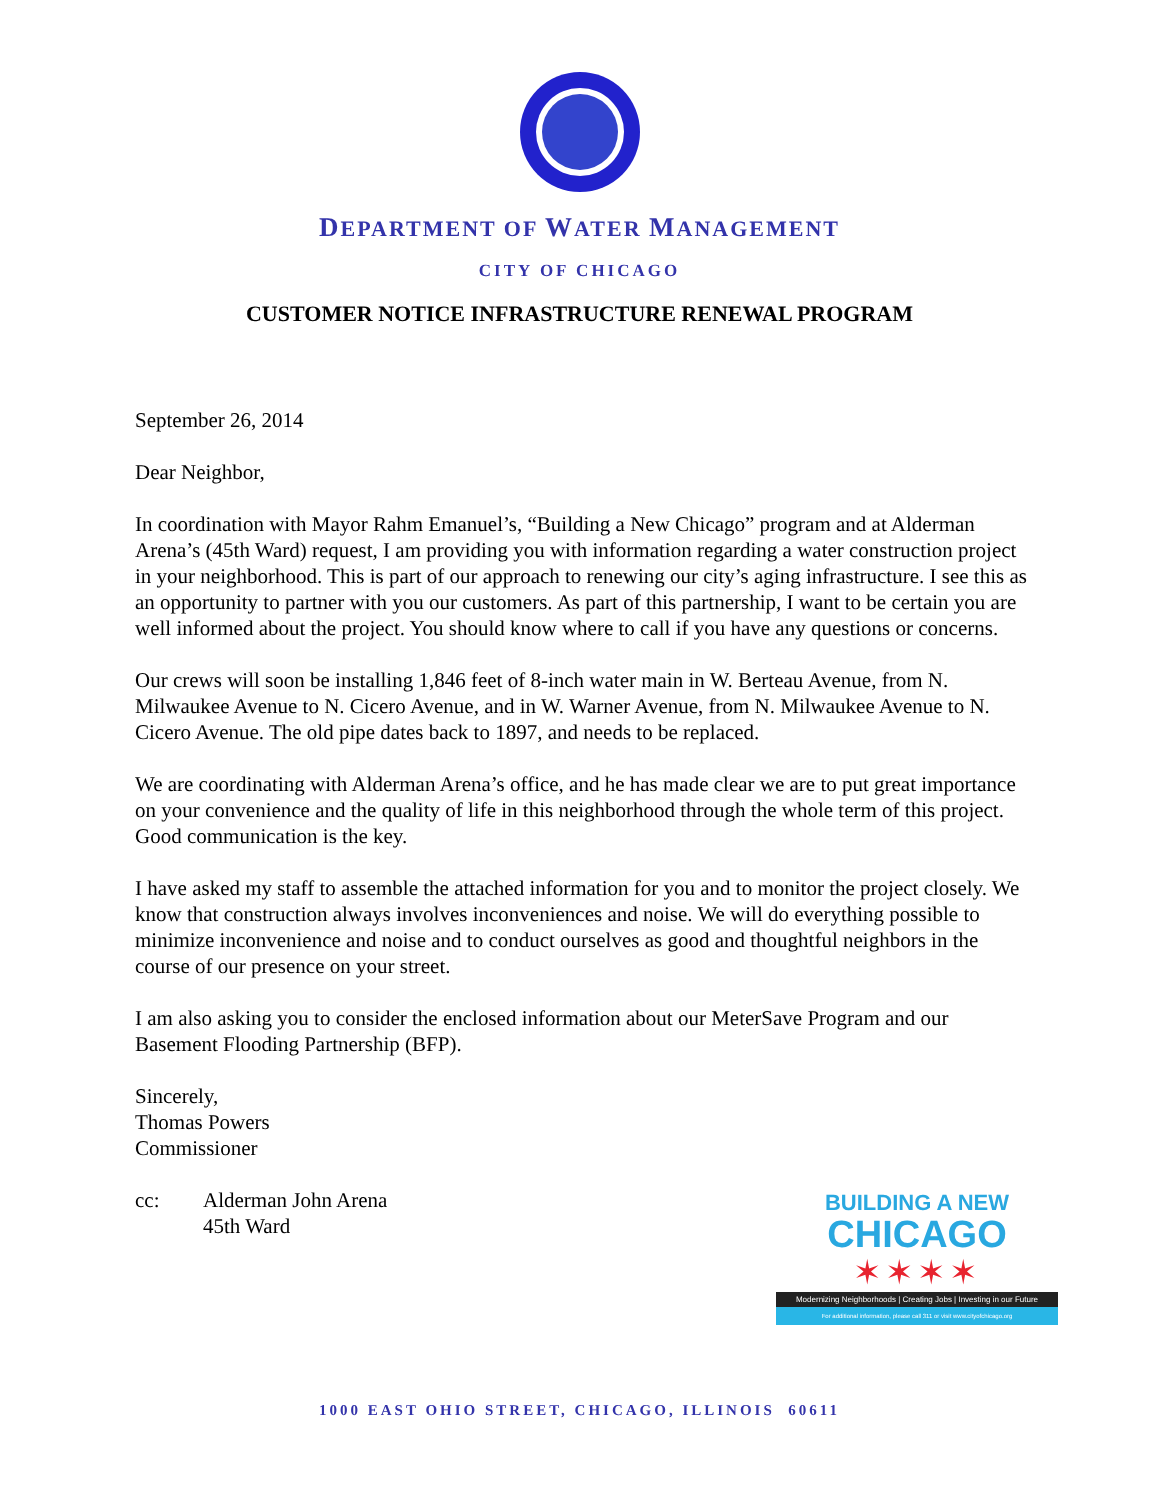DEPARTMENT OF WATER MANAGEMENT
CITY OF CHICAGO
CUSTOMER NOTICE INFRASTRUCTURE RENEWAL PROGRAM
September 26, 2014
Dear Neighbor,
In coordination with Mayor Rahm Emanuel’s, “Building a New Chicago” program and at Alderman Arena’s (45th Ward) request, I am providing you with information regarding a water construction project in your neighborhood. This is part of our approach to renewing our city’s aging infrastructure. I see this as an opportunity to partner with you our customers. As part of this partnership, I want to be certain you are well informed about the project. You should know where to call if you have any questions or concerns.
Our crews will soon be installing 1,846 feet of 8-inch water main in W. Berteau Avenue, from N. Milwaukee Avenue to N. Cicero Avenue, and in W. Warner Avenue, from N. Milwaukee Avenue to N. Cicero Avenue. The old pipe dates back to 1897, and needs to be replaced.
We are coordinating with Alderman Arena’s office, and he has made clear we are to put great importance on your convenience and the quality of life in this neighborhood through the whole term of this project. Good communication is the key.
I have asked my staff to assemble the attached information for you and to monitor the project closely. We know that construction always involves inconveniences and noise. We will do everything possible to minimize inconvenience and noise and to conduct ourselves as good and thoughtful neighbors in the course of our presence on your street.
I am also asking you to consider the enclosed information about our MeterSave Program and our Basement Flooding Partnership (BFP).
Sincerely,
Thomas Powers
Commissioner
cc: Alderman John Arena
45th Ward
BUILDING A NEW
CHICAGO
✶✶✶✶
Modernizing Neighborhoods | Creating Jobs | Investing in our Future
For additional information, please call 311 or visit www.cityofchicago.org
1000 EAST OHIO STREET, CHICAGO, ILLINOIS 60611